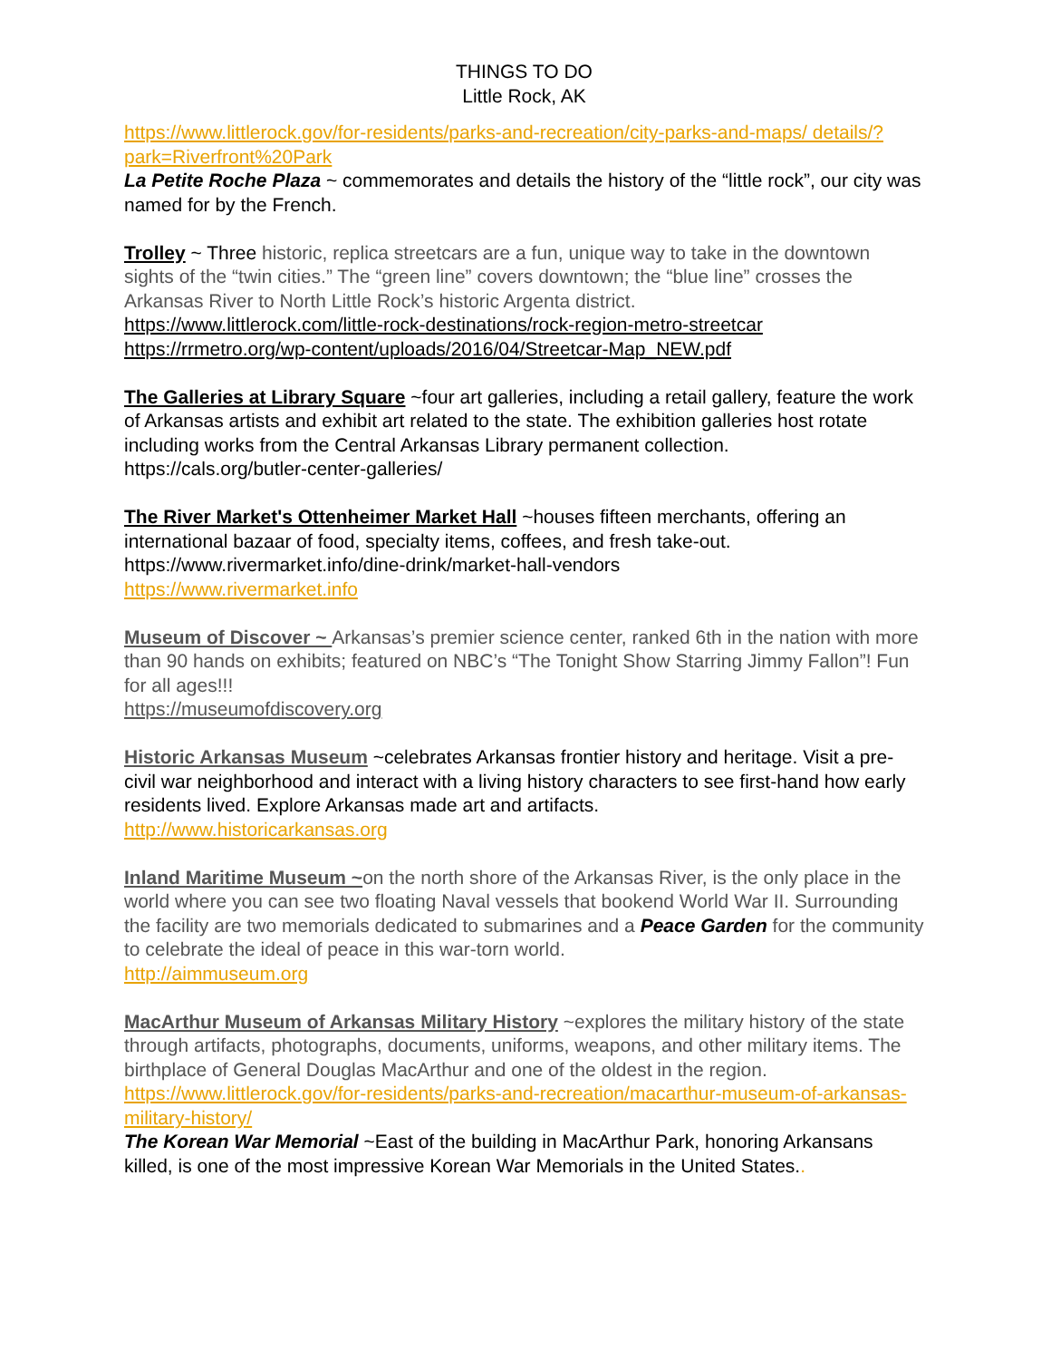THINGS TO DO
Little Rock, AK
https://www.littlerock.gov/for-residents/parks-and-recreation/city-parks-and-maps/ details/?park=Riverfront%20Park
La Petite Roche Plaza ~ commemorates and details the history of the “little rock”, our city was named for by the French.
Trolley ~ Three historic, replica streetcars are a fun, unique way to take in the downtown sights of the “twin cities.” The “green line” covers downtown; the “blue line” crosses the Arkansas River to North Little Rock’s historic Argenta district.
https://www.littlerock.com/little-rock-destinations/rock-region-metro-streetcar
https://rrmetro.org/wp-content/uploads/2016/04/Streetcar-Map_NEW.pdf
The Galleries at Library Square ~four art galleries, including a retail gallery, feature the work of Arkansas artists and exhibit art related to the state. The exhibition galleries host rotate including works from the Central Arkansas Library permanent collection.
https://cals.org/butler-center-galleries/
The River Market's Ottenheimer Market Hall ~houses fifteen merchants, offering an international bazaar of food, specialty items, coffees, and fresh take-out.
https://www.rivermarket.info/dine-drink/market-hall-vendors
https://www.rivermarket.info
Museum of Discover ~ Arkansas’s premier science center, ranked 6th in the nation with more than 90 hands on exhibits; featured on NBC’s “The Tonight Show Starring Jimmy Fallon”! Fun for all ages!!!
https://museumofdiscovery.org
Historic Arkansas Museum ~celebrates Arkansas frontier history and heritage. Visit a pre-civil war neighborhood and interact with a living history characters to see first-hand how early residents lived. Explore Arkansas made art and artifacts.
http://www.historicarkansas.org
Inland Maritime Museum ~on the north shore of the Arkansas River, is the only place in the world where you can see two floating Naval vessels that bookend World War II. Surrounding the facility are two memorials dedicated to submarines and a Peace Garden for the community to celebrate the ideal of peace in this war-torn world.
http://aimmuseum.org
MacArthur Museum of Arkansas Military History ~explores the military history of the state through artifacts, photographs, documents, uniforms, weapons, and other military items. The birthplace of General Douglas MacArthur and one of the oldest in the region.
https://www.littlerock.gov/for-residents/parks-and-recreation/macarthur-museum-of-arkansas-military-history/
The Korean War Memorial ~East of the building in MacArthur Park, honoring Arkansans killed, is one of the most impressive Korean War Memorials in the United States..